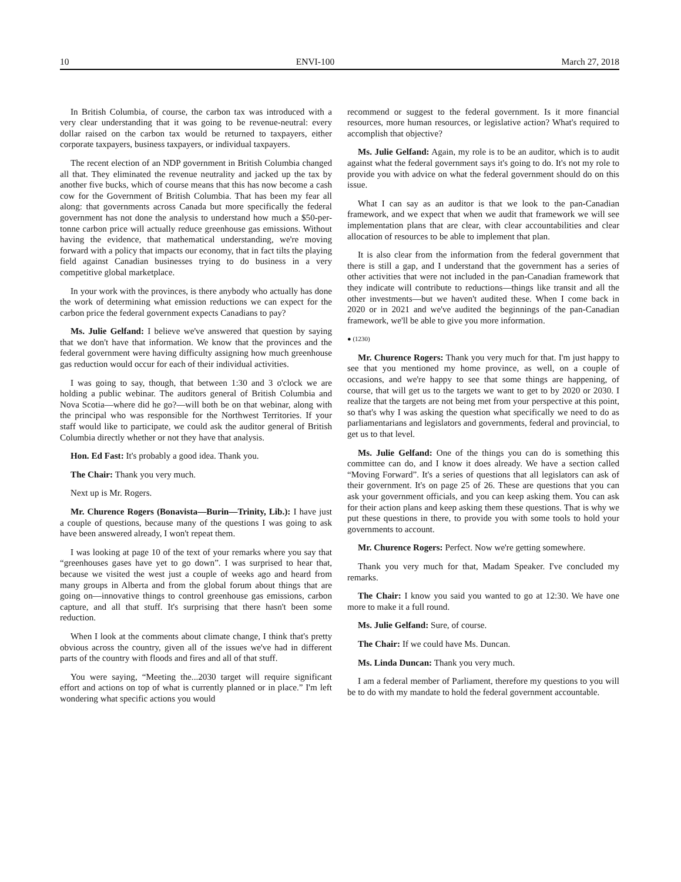10 ENVI-100 March 27, 2018
In British Columbia, of course, the carbon tax was introduced with a very clear understanding that it was going to be revenue-neutral: every dollar raised on the carbon tax would be returned to taxpayers, either corporate taxpayers, business taxpayers, or individual taxpayers.
The recent election of an NDP government in British Columbia changed all that. They eliminated the revenue neutrality and jacked up the tax by another five bucks, which of course means that this has now become a cash cow for the Government of British Columbia. That has been my fear all along: that governments across Canada but more specifically the federal government has not done the analysis to understand how much a $50-per-tonne carbon price will actually reduce greenhouse gas emissions. Without having the evidence, that mathematical understanding, we're moving forward with a policy that impacts our economy, that in fact tilts the playing field against Canadian businesses trying to do business in a very competitive global marketplace.
In your work with the provinces, is there anybody who actually has done the work of determining what emission reductions we can expect for the carbon price the federal government expects Canadians to pay?
Ms. Julie Gelfand: I believe we've answered that question by saying that we don't have that information. We know that the provinces and the federal government were having difficulty assigning how much greenhouse gas reduction would occur for each of their individual activities.
I was going to say, though, that between 1:30 and 3 o'clock we are holding a public webinar. The auditors general of British Columbia and Nova Scotia—where did he go?—will both be on that webinar, along with the principal who was responsible for the Northwest Territories. If your staff would like to participate, we could ask the auditor general of British Columbia directly whether or not they have that analysis.
Hon. Ed Fast: It's probably a good idea. Thank you.
The Chair: Thank you very much.
Next up is Mr. Rogers.
Mr. Churence Rogers (Bonavista—Burin—Trinity, Lib.): I have just a couple of questions, because many of the questions I was going to ask have been answered already, I won't repeat them.
I was looking at page 10 of the text of your remarks where you say that “greenhouses gases have yet to go down”. I was surprised to hear that, because we visited the west just a couple of weeks ago and heard from many groups in Alberta and from the global forum about things that are going on—innovative things to control greenhouse gas emissions, carbon capture, and all that stuff. It's surprising that there hasn't been some reduction.
When I look at the comments about climate change, I think that's pretty obvious across the country, given all of the issues we've had in different parts of the country with floods and fires and all of that stuff.
You were saying, “Meeting the...2030 target will require significant effort and actions on top of what is currently planned or in place.” I'm left wondering what specific actions you would
recommend or suggest to the federal government. Is it more financial resources, more human resources, or legislative action? What's required to accomplish that objective?
Ms. Julie Gelfand: Again, my role is to be an auditor, which is to audit against what the federal government says it's going to do. It's not my role to provide you with advice on what the federal government should do on this issue.
What I can say as an auditor is that we look to the pan-Canadian framework, and we expect that when we audit that framework we will see implementation plans that are clear, with clear account­abilities and clear allocation of resources to be able to implement that plan.
It is also clear from the information from the federal government that there is still a gap, and I understand that the government has a series of other activities that were not included in the pan-Canadian framework that they indicate will contribute to reductions—things like transit and all the other investments—but we haven't audited these. When I come back in 2020 or in 2021 and we've audited the beginnings of the pan-Canadian framework, we'll be able to give you more information.
● (1230)
Mr. Churence Rogers: Thank you very much for that. I'm just happy to see that you mentioned my home province, as well, on a couple of occasions, and we're happy to see that some things are happening, of course, that will get us to the targets we want to get to by 2020 or 2030. I realize that the targets are not being met from your perspective at this point, so that's why I was asking the question what specifically we need to do as parliamentarians and legislators and governments, federal and provincial, to get us to that level.
Ms. Julie Gelfand: One of the things you can do is something this committee can do, and I know it does already. We have a section called “Moving Forward”. It's a series of questions that all legislators can ask of their government. It's on page 25 of 26. These are questions that you can ask your government officials, and you can keep asking them. You can ask for their action plans and keep asking them these questions. That is why we put these questions in there, to provide you with some tools to hold your governments to account.
Mr. Churence Rogers: Perfect. Now we're getting somewhere.
Thank you very much for that, Madam Speaker. I've concluded my remarks.
The Chair: I know you said you wanted to go at 12:30. We have one more to make it a full round.
Ms. Julie Gelfand: Sure, of course.
The Chair: If we could have Ms. Duncan.
Ms. Linda Duncan: Thank you very much.
I am a federal member of Parliament, therefore my questions to you will be to do with my mandate to hold the federal government accountable.